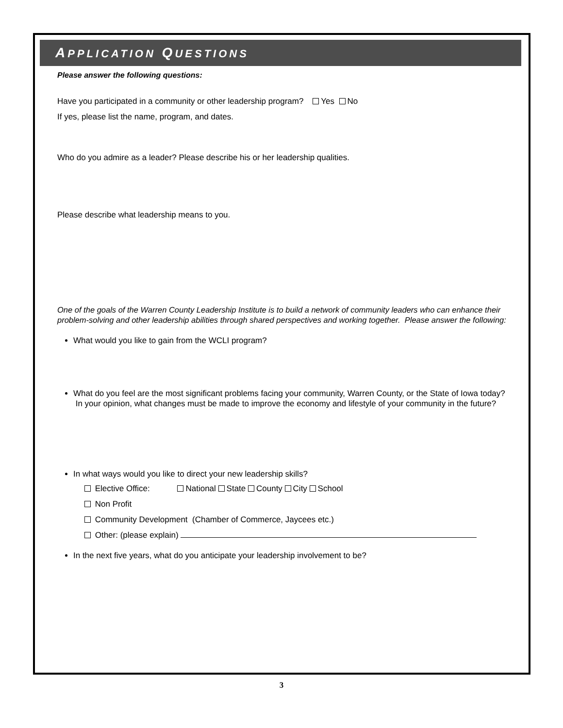APPLICATION QUESTIONS
Please answer the following questions:
Have you participated in a community or other leadership program? Yes No
If yes, please list the name, program, and dates.
Who do you admire as a leader? Please describe his or her leadership qualities.
Please describe what leadership means to you.
One of the goals of the Warren County Leadership Institute is to build a network of community leaders who can enhance their problem-solving and other leadership abilities through shared perspectives and working together. Please answer the following:
What would you like to gain from the WCLI program?
What do you feel are the most significant problems facing your community, Warren County, or the State of Iowa today? In your opinion, what changes must be made to improve the economy and lifestyle of your community in the future?
In what ways would you like to direct your new leadership skills?
Elective Office: National State County City School
Non Profit
Community Development (Chamber of Commerce, Jaycees etc.)
Other: (please explain)
In the next five years, what do you anticipate your leadership involvement to be?
3